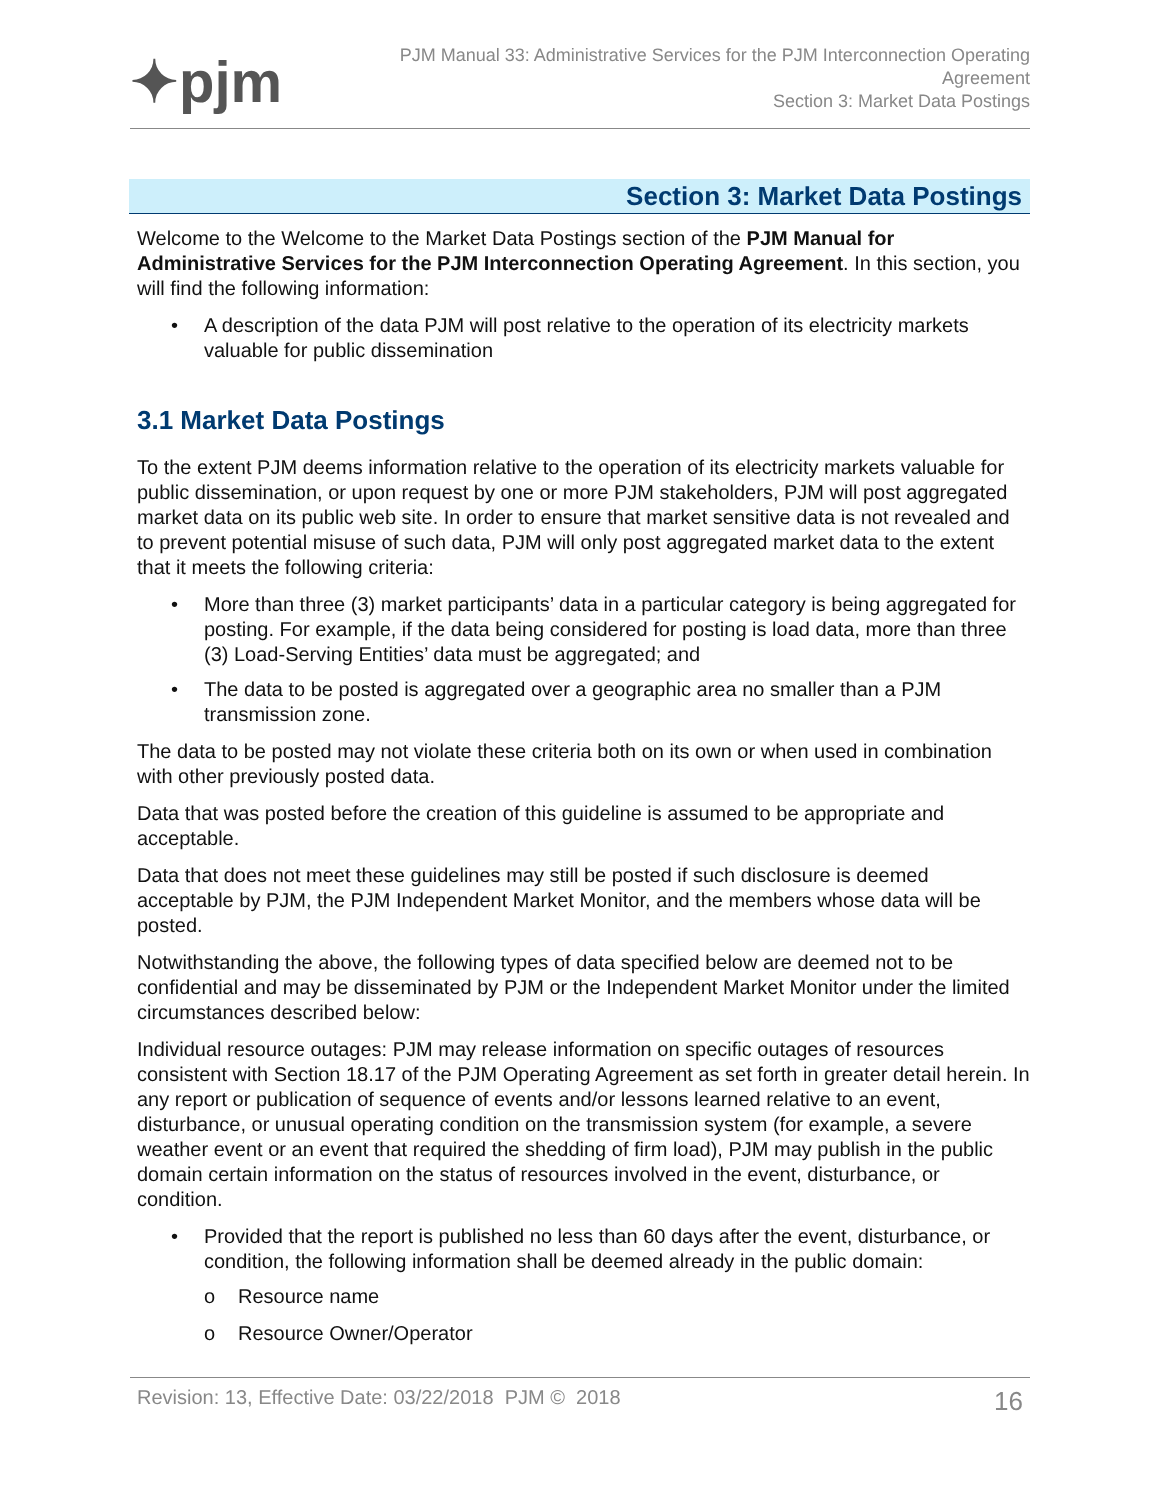✦pjm
PJM Manual 33: Administrative Services for the PJM Interconnection Operating
Agreement
Section 3: Market Data Postings
Section 3: Market Data Postings
Welcome to the Welcome to the Market Data Postings section of the PJM Manual for Administrative Services for the PJM Interconnection Operating Agreement. In this section, you will find the following information:
• A description of the data PJM will post relative to the operation of its electricity markets valuable for public dissemination
3.1 Market Data Postings
To the extent PJM deems information relative to the operation of its electricity markets valuable for public dissemination, or upon request by one or more PJM stakeholders, PJM will post aggregated market data on its public web site. In order to ensure that market sensitive data is not revealed and to prevent potential misuse of such data, PJM will only post aggregated market data to the extent that it meets the following criteria:
• More than three (3) market participants’ data in a particular category is being aggregated for posting. For example, if the data being considered for posting is load data, more than three (3) Load-Serving Entities’ data must be aggregated; and
• The data to be posted is aggregated over a geographic area no smaller than a PJM transmission zone.
The data to be posted may not violate these criteria both on its own or when used in combination with other previously posted data.
Data that was posted before the creation of this guideline is assumed to be appropriate and acceptable.
Data that does not meet these guidelines may still be posted if such disclosure is deemed acceptable by PJM, the PJM Independent Market Monitor, and the members whose data will be posted.
Notwithstanding the above, the following types of data specified below are deemed not to be confidential and may be disseminated by PJM or the Independent Market Monitor under the limited circumstances described below:
Individual resource outages: PJM may release information on specific outages of resources consistent with Section 18.17 of the PJM Operating Agreement as set forth in greater detail herein. In any report or publication of sequence of events and/or lessons learned relative to an event, disturbance, or unusual operating condition on the transmission system (for example, a severe weather event or an event that required the shedding of firm load), PJM may publish in the public domain certain information on the status of resources involved in the event, disturbance, or condition.
• Provided that the report is published no less than 60 days after the event, disturbance, or condition, the following information shall be deemed already in the public domain:
o Resource name
o Resource Owner/Operator
Revision: 13, Effective Date: 03/22/2018 PJM © 2018 16